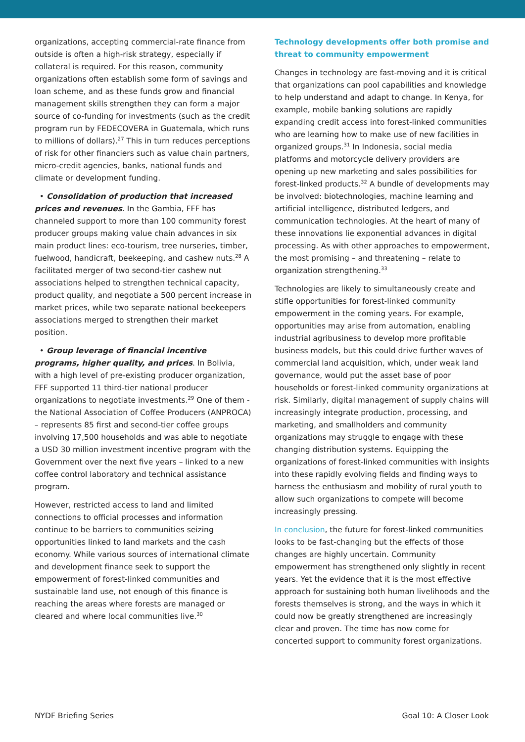organizations, accepting commercial-rate finance from outside is often a high-risk strategy, especially if collateral is required. For this reason, community organizations often establish some form of savings and loan scheme, and as these funds grow and financial management skills strengthen they can form a major source of co-funding for investments (such as the credit program run by FEDECOVERA in Guatemala, which runs to millions of dollars).<sup>27</sup> This in turn reduces perceptions of risk for other financiers such as value chain partners, micro-credit agencies, banks, national funds and climate or development funding.
• Consolidation of production that increased prices and revenues. In the Gambia, FFF has channeled support to more than 100 community forest producer groups making value chain advances in six main product lines: eco-tourism, tree nurseries, timber, fuelwood, handicraft, beekeeping, and cashew nuts.<sup>28</sup> A facilitated merger of two second-tier cashew nut associations helped to strengthen technical capacity, product quality, and negotiate a 500 percent increase in market prices, while two separate national beekeepers associations merged to strengthen their market position.
• Group leverage of financial incentive programs, higher quality, and prices. In Bolivia, with a high level of pre-existing producer organization, FFF supported 11 third-tier national producer organizations to negotiate investments.<sup>29</sup> One of them - the National Association of Coffee Producers (ANPROCA) – represents 85 first and second-tier coffee groups involving 17,500 households and was able to negotiate a USD 30 million investment incentive program with the Government over the next five years – linked to a new coffee control laboratory and technical assistance program.
However, restricted access to land and limited connections to official processes and information continue to be barriers to communities seizing opportunities linked to land markets and the cash economy. While various sources of international climate and development finance seek to support the empowerment of forest-linked communities and sustainable land use, not enough of this finance is reaching the areas where forests are managed or cleared and where local communities live.<sup>30</sup>
Technology developments offer both promise and threat to community empowerment
Changes in technology are fast-moving and it is critical that organizations can pool capabilities and knowledge to help understand and adapt to change. In Kenya, for example, mobile banking solutions are rapidly expanding credit access into forest-linked communities who are learning how to make use of new facilities in organized groups.<sup>31</sup> In Indonesia, social media platforms and motorcycle delivery providers are opening up new marketing and sales possibilities for forest-linked products.<sup>32</sup> A bundle of developments may be involved: biotechnologies, machine learning and artificial intelligence, distributed ledgers, and communication technologies. At the heart of many of these innovations lie exponential advances in digital processing. As with other approaches to empowerment, the most promising – and threatening – relate to organization strengthening.<sup>33</sup>
Technologies are likely to simultaneously create and stifle opportunities for forest-linked community empowerment in the coming years. For example, opportunities may arise from automation, enabling industrial agribusiness to develop more profitable business models, but this could drive further waves of commercial land acquisition, which, under weak land governance, would put the asset base of poor households or forest-linked community organizations at risk. Similarly, digital management of supply chains will increasingly integrate production, processing, and marketing, and smallholders and community organizations may struggle to engage with these changing distribution systems. Equipping the organizations of forest-linked communities with insights into these rapidly evolving fields and finding ways to harness the enthusiasm and mobility of rural youth to allow such organizations to compete will become increasingly pressing.
In conclusion, the future for forest-linked communities looks to be fast-changing but the effects of those changes are highly uncertain. Community empowerment has strengthened only slightly in recent years. Yet the evidence that it is the most effective approach for sustaining both human livelihoods and the forests themselves is strong, and the ways in which it could now be greatly strengthened are increasingly clear and proven. The time has now come for concerted support to community forest organizations.
NYDF Briefing Series Goal 10: A Closer Look